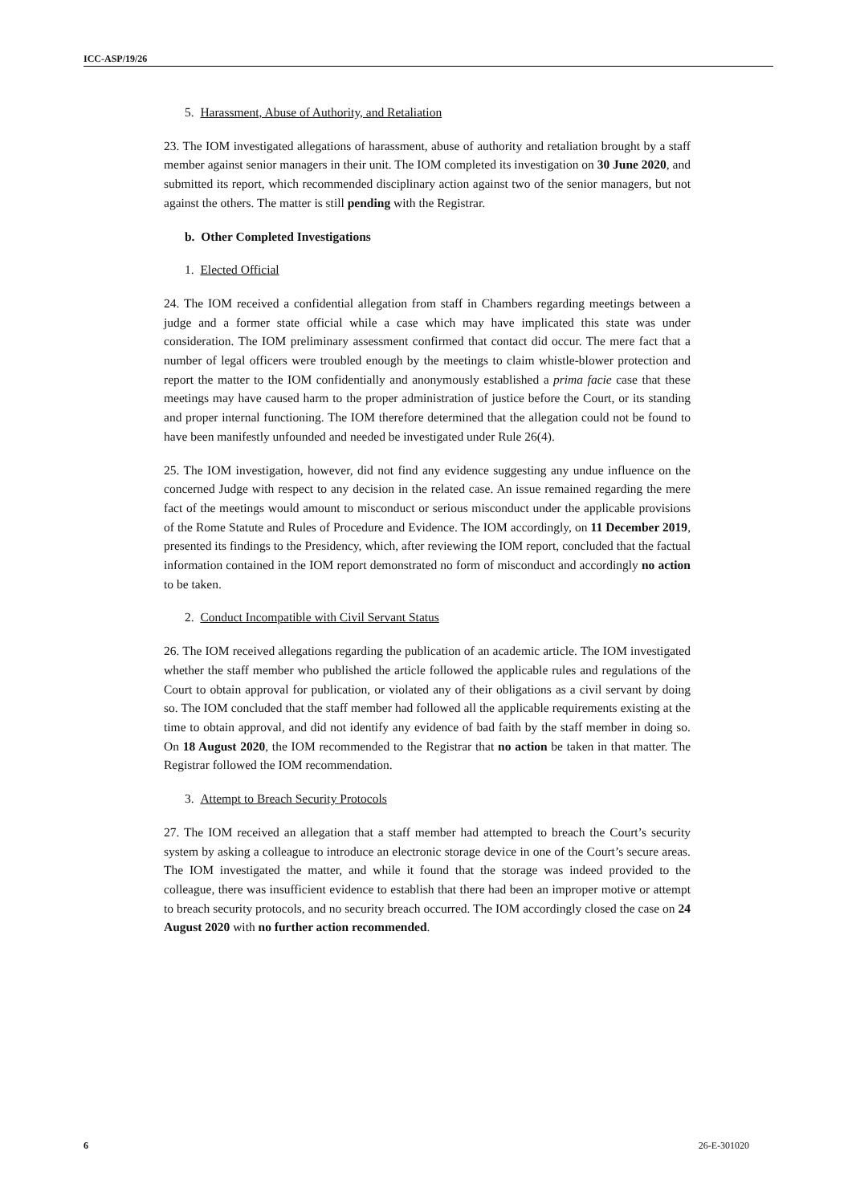ICC-ASP/19/26
5. Harassment, Abuse of Authority, and Retaliation
23. The IOM investigated allegations of harassment, abuse of authority and retaliation brought by a staff member against senior managers in their unit. The IOM completed its investigation on 30 June 2020, and submitted its report, which recommended disciplinary action against two of the senior managers, but not against the others. The matter is still pending with the Registrar.
b. Other Completed Investigations
1. Elected Official
24. The IOM received a confidential allegation from staff in Chambers regarding meetings between a judge and a former state official while a case which may have implicated this state was under consideration. The IOM preliminary assessment confirmed that contact did occur. The mere fact that a number of legal officers were troubled enough by the meetings to claim whistle-blower protection and report the matter to the IOM confidentially and anonymously established a prima facie case that these meetings may have caused harm to the proper administration of justice before the Court, or its standing and proper internal functioning. The IOM therefore determined that the allegation could not be found to have been manifestly unfounded and needed be investigated under Rule 26(4).
25. The IOM investigation, however, did not find any evidence suggesting any undue influence on the concerned Judge with respect to any decision in the related case. An issue remained regarding the mere fact of the meetings would amount to misconduct or serious misconduct under the applicable provisions of the Rome Statute and Rules of Procedure and Evidence. The IOM accordingly, on 11 December 2019, presented its findings to the Presidency, which, after reviewing the IOM report, concluded that the factual information contained in the IOM report demonstrated no form of misconduct and accordingly no action to be taken.
2. Conduct Incompatible with Civil Servant Status
26. The IOM received allegations regarding the publication of an academic article. The IOM investigated whether the staff member who published the article followed the applicable rules and regulations of the Court to obtain approval for publication, or violated any of their obligations as a civil servant by doing so. The IOM concluded that the staff member had followed all the applicable requirements existing at the time to obtain approval, and did not identify any evidence of bad faith by the staff member in doing so. On 18 August 2020, the IOM recommended to the Registrar that no action be taken in that matter. The Registrar followed the IOM recommendation.
3. Attempt to Breach Security Protocols
27. The IOM received an allegation that a staff member had attempted to breach the Court’s security system by asking a colleague to introduce an electronic storage device in one of the Court’s secure areas. The IOM investigated the matter, and while it found that the storage was indeed provided to the colleague, there was insufficient evidence to establish that there had been an improper motive or attempt to breach security protocols, and no security breach occurred. The IOM accordingly closed the case on 24 August 2020 with no further action recommended.
6 26-E-301020